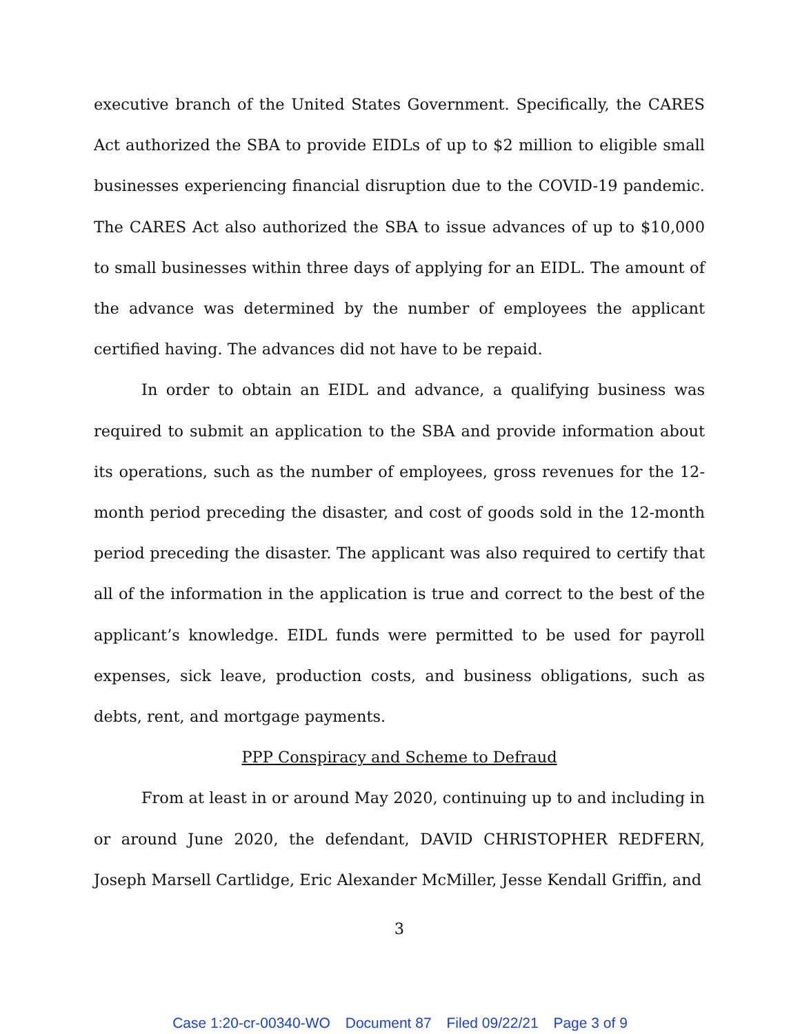executive branch of the United States Government. Specifically, the CARES Act authorized the SBA to provide EIDLs of up to $2 million to eligible small businesses experiencing financial disruption due to the COVID-19 pandemic. The CARES Act also authorized the SBA to issue advances of up to $10,000 to small businesses within three days of applying for an EIDL. The amount of the advance was determined by the number of employees the applicant certified having. The advances did not have to be repaid.
In order to obtain an EIDL and advance, a qualifying business was required to submit an application to the SBA and provide information about its operations, such as the number of employees, gross revenues for the 12-month period preceding the disaster, and cost of goods sold in the 12-month period preceding the disaster. The applicant was also required to certify that all of the information in the application is true and correct to the best of the applicant’s knowledge. EIDL funds were permitted to be used for payroll expenses, sick leave, production costs, and business obligations, such as debts, rent, and mortgage payments.
PPP Conspiracy and Scheme to Defraud
From at least in or around May 2020, continuing up to and including in or around June 2020, the defendant, DAVID CHRISTOPHER REDFERN, Joseph Marsell Cartlidge, Eric Alexander McMiller, Jesse Kendall Griffin, and
3
Case 1:20-cr-00340-WO Document 87 Filed 09/22/21 Page 3 of 9